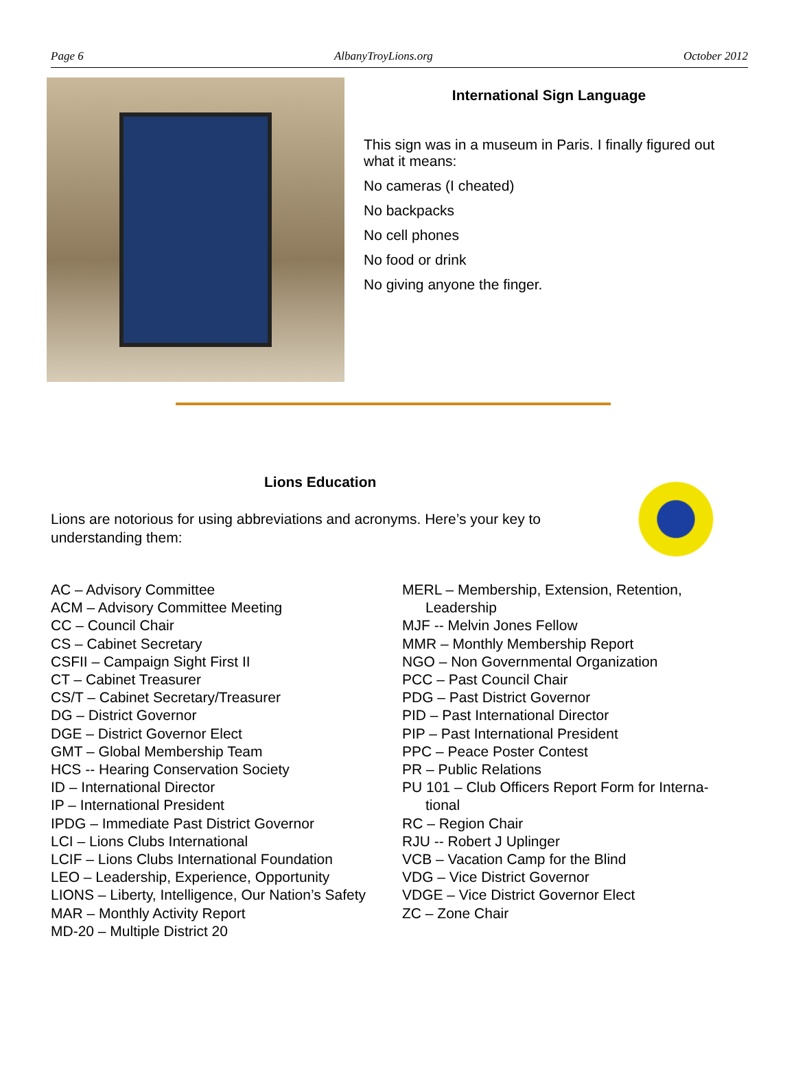Page 6 AlbanyTroyLions.org October 2012
International Sign Language
This sign was in a museum in Paris. I finally figured out what it means:
No cameras (I cheated)
No backpacks
No cell phones
No food or drink
No giving anyone the finger.
Lions Education
Lions are notorious for using abbreviations and acronyms. Here’s your key to understanding them:
AC – Advisory Committee
ACM – Advisory Committee Meeting
CC – Council Chair
CS – Cabinet Secretary
CSFII – Campaign Sight First II
CT – Cabinet Treasurer
CS/T – Cabinet Secretary/Treasurer
DG – District Governor
DGE – District Governor Elect
GMT – Global Membership Team
HCS -- Hearing Conservation Society
ID – International Director
IP – International President
IPDG – Immediate Past District Governor
LCI – Lions Clubs International
LCIF – Lions Clubs International Foundation
LEO – Leadership, Experience, Opportunity
LIONS – Liberty, Intelligence, Our Nation’s Safety
MAR – Monthly Activity Report
MD-20 – Multiple District 20
MERL – Membership, Extension, Retention,
Leadership
MJF -- Melvin Jones Fellow
MMR – Monthly Membership Report
NGO – Non Governmental Organization
PCC – Past Council Chair
PDG – Past District Governor
PID – Past International Director
PIP – Past International President
PPC – Peace Poster Contest
PR – Public Relations
PU 101 – Club Officers Report Form for Interna-
tional
RC – Region Chair
RJU -- Robert J Uplinger
VCB – Vacation Camp for the Blind
VDG – Vice District Governor
VDGE – Vice District Governor Elect
ZC – Zone Chair